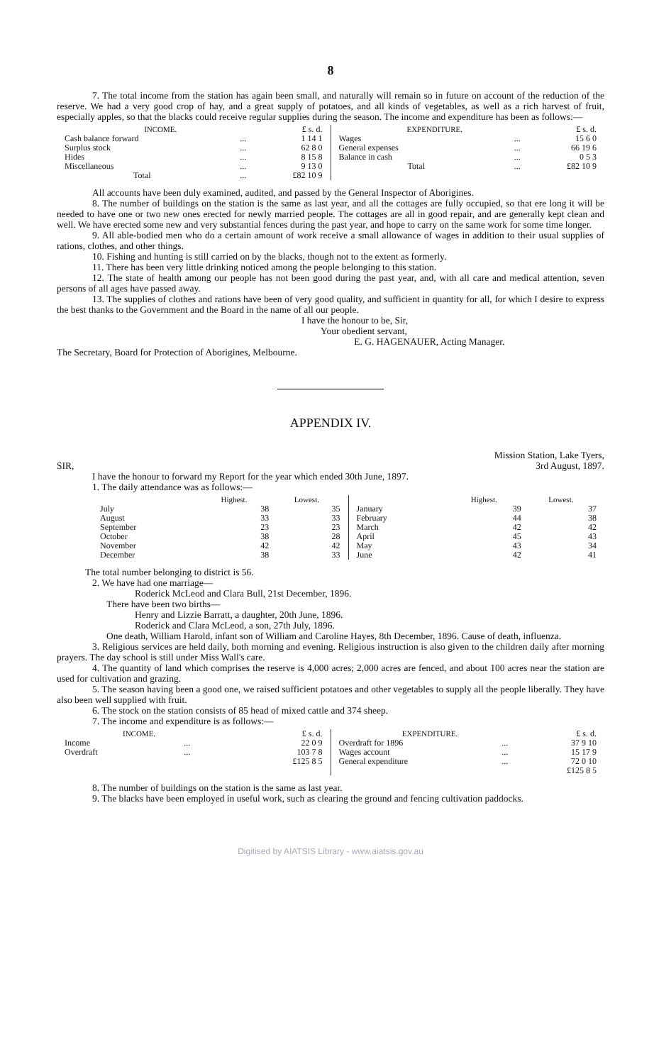8
7. The total income from the station has again been small, and naturally will remain so in future on account of the reduction of the reserve. We had a very good crop of hay, and a great supply of potatoes, and all kinds of vegetables, as well as a rich harvest of fruit, especially apples, so that the blacks could receive regular supplies during the season. The income and expenditure has been as follows:—
| INCOME. | | £ s. d. |
| --- | --- | --- |
| Cash balance forward | ... | 1 14 1 |
| Surplus stock | ... | 62 8 0 |
| Hides | ... | 8 15 8 |
| Miscellaneous | ... | 9 13 0 |
| Total | ... | £82 10 9 |
| EXPENDITURE. | | £ s. d. |
| --- | --- | --- |
| Wages | ... | 15 6 0 |
| General expenses | ... | 66 19 6 |
| Balance in cash | ... | 0 5 3 |
| Total | ... | £82 10 9 |
All accounts have been duly examined, audited, and passed by the General Inspector of Aborigines.
8. The number of buildings on the station is the same as last year, and all the cottages are fully occupied, so that ere long it will be needed to have one or two new ones erected for newly married people. The cottages are all in good repair, and are generally kept clean and well. We have erected some new and very substantial fences during the past year, and hope to carry on the same work for some time longer.
9. All able-bodied men who do a certain amount of work receive a small allowance of wages in addition to their usual supplies of rations, clothes, and other things.
10. Fishing and hunting is still carried on by the blacks, though not to the extent as formerly.
11. There has been very little drinking noticed among the people belonging to this station.
12. The state of health among our people has not been good during the past year, and, with all care and medical attention, seven persons of all ages have passed away.
13. The supplies of clothes and rations have been of very good quality, and sufficient in quantity for all, for which I desire to express the best thanks to the Government and the Board in the name of all our people.
I have the honour to be, Sir,
Your obedient servant,
E. G. HAGENAUER, Acting Manager.
The Secretary, Board for Protection of Aborigines, Melbourne.
APPENDIX IV.
Mission Station, Lake Tyers,
3rd August, 1897.
SIR,
I have the honour to forward my Report for the year which ended 30th June, 1897.
1. The daily attendance was as follows:—
| | Highest. | Lowest. |
| --- | --- | --- |
| July | 38 | 35 |
| August | 33 | 33 |
| September | 23 | 23 |
| October | 38 | 28 |
| November | 42 | 42 |
| December | 38 | 33 |
| | Highest. | Lowest. |
| --- | --- | --- |
| January | 39 | 37 |
| February | 44 | 38 |
| March | 42 | 42 |
| April | 45 | 43 |
| May | 43 | 34 |
| June | 42 | 41 |
The total number belonging to district is 56.
2. We have had one marriage—
Roderick McLeod and Clara Bull, 21st December, 1896.
There have been two births—
Henry and Lizzie Barratt, a daughter, 20th June, 1896.
Roderick and Clara McLeod, a son, 27th July, 1896.
One death, William Harold, infant son of William and Caroline Hayes, 8th December, 1896. Cause of death, influenza.
3. Religious services are held daily, both morning and evening. Religious instruction is also given to the children daily after morning prayers. The day school is still under Miss Wall's care.
4. The quantity of land which comprises the reserve is 4,000 acres; 2,000 acres are fenced, and about 100 acres near the station are used for cultivation and grazing.
5. The season having been a good one, we raised sufficient potatoes and other vegetables to supply all the people liberally. They have also been well supplied with fruit.
6. The stock on the station consists of 85 head of mixed cattle and 374 sheep.
7. The income and expenditure is as follows:—
| INCOME. | | £ s. d. |
| --- | --- | --- |
| Income | ... | 22 0 9 |
| Overdraft | ... | 103 7 8 |
| | | £125 8 5 |
| EXPENDITURE. | | £ s. d. |
| --- | --- | --- |
| Overdraft for 1896 | ... | 37 9 10 |
| Wages account | ... | 15 17 9 |
| General expenditure | ... | 72 0 10 |
| | | £125 8 5 |
8. The number of buildings on the station is the same as last year.
9. The blacks have been employed in useful work, such as clearing the ground and fencing cultivation paddocks.
Digitised by AIATSIS Library - www.aiatsis.gov.au